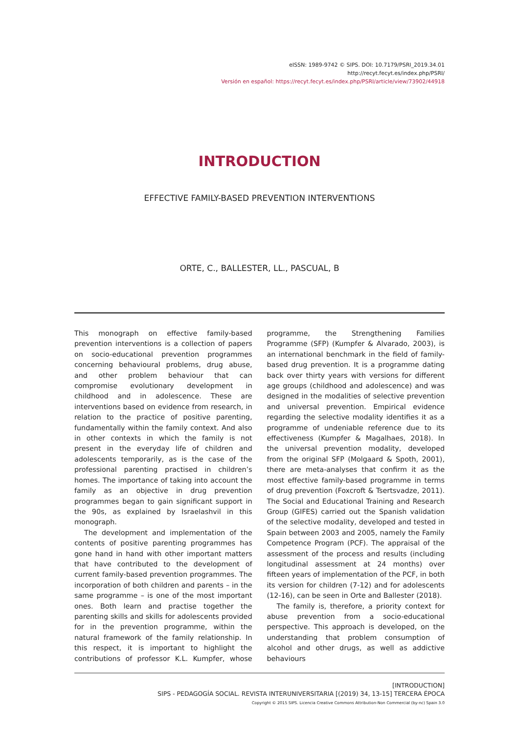eISSN: 1989-9742 © SIPS. DOI: 10.7179/PSRI_2019.34.01
http://recyt.fecyt.es/index.php/PSRI/
Versión en español: https://recyt.fecyt.es/index.php/PSRI/article/view/73902/44918
INTRODUCTION
EFFECTIVE FAMILY-BASED PREVENTION INTERVENTIONS
ORTE, C., BALLESTER, LL., PASCUAL, B
This monograph on effective family-based prevention interventions is a collection of papers on socio-educational prevention programmes concerning behavioural problems, drug abuse, and other problem behaviour that can compromise evolutionary development in childhood and in adolescence. These are interventions based on evidence from research, in relation to the practice of positive parenting, fundamentally within the family context. And also in other contexts in which the family is not present in the everyday life of children and adolescents temporarily, as is the case of the professional parenting practised in children’s homes. The importance of taking into account the family as an objective in drug prevention programmes began to gain significant support in the 90s, as explained by Israelashvil in this monograph.
The development and implementation of the contents of positive parenting programmes has gone hand in hand with other important matters that have contributed to the development of current family-based prevention programmes. The incorporation of both children and parents – in the same programme – is one of the most important ones. Both learn and practise together the parenting skills and skills for adolescents provided for in the prevention programme, within the natural framework of the family relationship. In this respect, it is important to highlight the contributions of professor K.L. Kumpfer, whose programme, the Strengthening Families Programme (SFP) (Kumpfer & Alvarado, 2003), is an international benchmark in the field of family-based drug prevention. It is a programme dating back over thirty years with versions for different age groups (childhood and adolescence) and was designed in the modalities of selective prevention and universal prevention. Empirical evidence regarding the selective modality identifies it as a programme of undeniable reference due to its effectiveness (Kumpfer & Magalhaes, 2018). In the universal prevention modality, developed from the original SFP (Molgaard & Spoth, 2001), there are meta-analyses that confirm it as the most effective family-based programme in terms of drug prevention (Foxcroft & Tsertsvadze, 2011). The Social and Educational Training and Research Group (GIFES) carried out the Spanish validation of the selective modality, developed and tested in Spain between 2003 and 2005, namely the Family Competence Program (PCF). The appraisal of the assessment of the process and results (including longitudinal assessment at 24 months) over fifteen years of implementation of the PCF, in both its version for children (7-12) and for adolescents (12-16), can be seen in Orte and Ballester (2018).
The family is, therefore, a priority context for abuse prevention from a socio-educational perspective. This approach is developed, on the understanding that problem consumption of alcohol and other drugs, as well as addictive behaviours
[INTRODUCTION]
SIPS - PEDAGOGÍA SOCIAL. REVISTA INTERUNIVERSITARIA [(2019) 34, 13-15] TERCERA ÉPOCA
Copyright © 2015 SIPS. Licencia Creative Commons Attribution-Non Commercial (by-nc) Spain 3.0